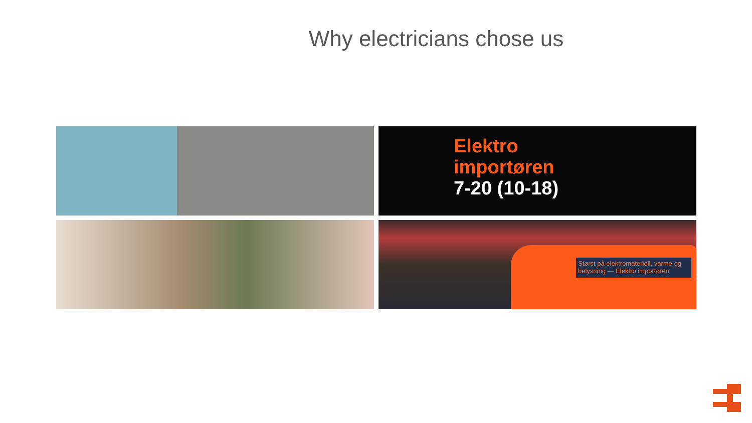Why electricians chose us
Elektro
importøren
7-20 (10-18)
Størst på elektromateriell, varme og belysning — Elektro importøren